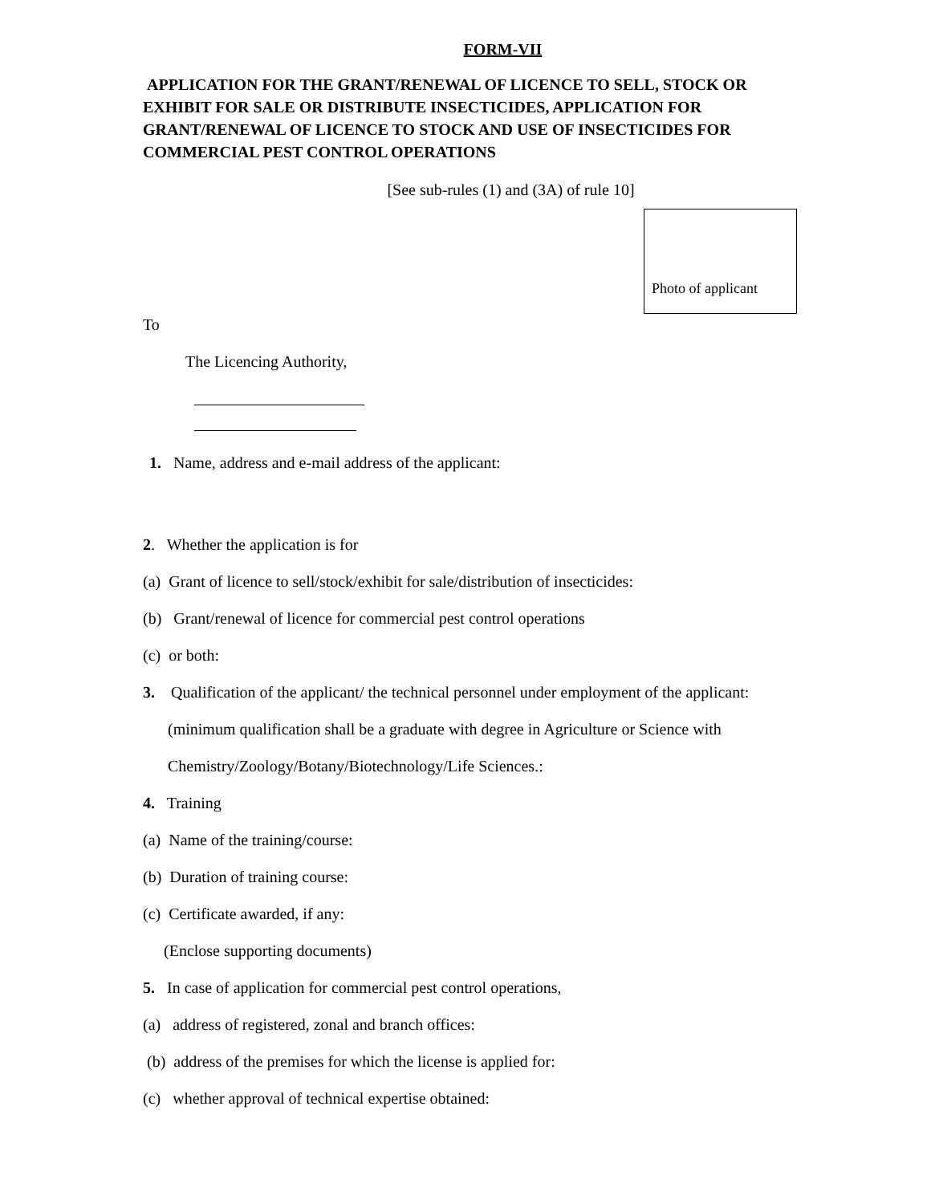FORM-VII
APPLICATION FOR THE GRANT/RENEWAL OF LICENCE TO SELL, STOCK OR EXHIBIT FOR SALE OR DISTRIBUTE INSECTICIDES, APPLICATION FOR GRANT/RENEWAL OF LICENCE TO STOCK AND USE OF INSECTICIDES FOR COMMERCIAL PEST CONTROL OPERATIONS
[See sub-rules (1) and (3A) of rule 10]
Photo of applicant
To
The Licencing Authority,
1. Name, address and e-mail address of the applicant:
2. Whether the application is for
(a) Grant of licence to sell/stock/exhibit for sale/distribution of insecticides:
(b) Grant/renewal of licence for commercial pest control operations
(c) or both:
3. Qualification of the applicant/ the technical personnel under employment of the applicant:
(minimum qualification shall be a graduate with degree in Agriculture or Science with
Chemistry/Zoology/Botany/Biotechnology/Life Sciences.:
4. Training
(a) Name of the training/course:
(b) Duration of training course:
(c) Certificate awarded, if any:
(Enclose supporting documents)
5. In case of application for commercial pest control operations,
(a) address of registered, zonal and branch offices:
(b) address of the premises for which the license is applied for:
(c) whether approval of technical expertise obtained: